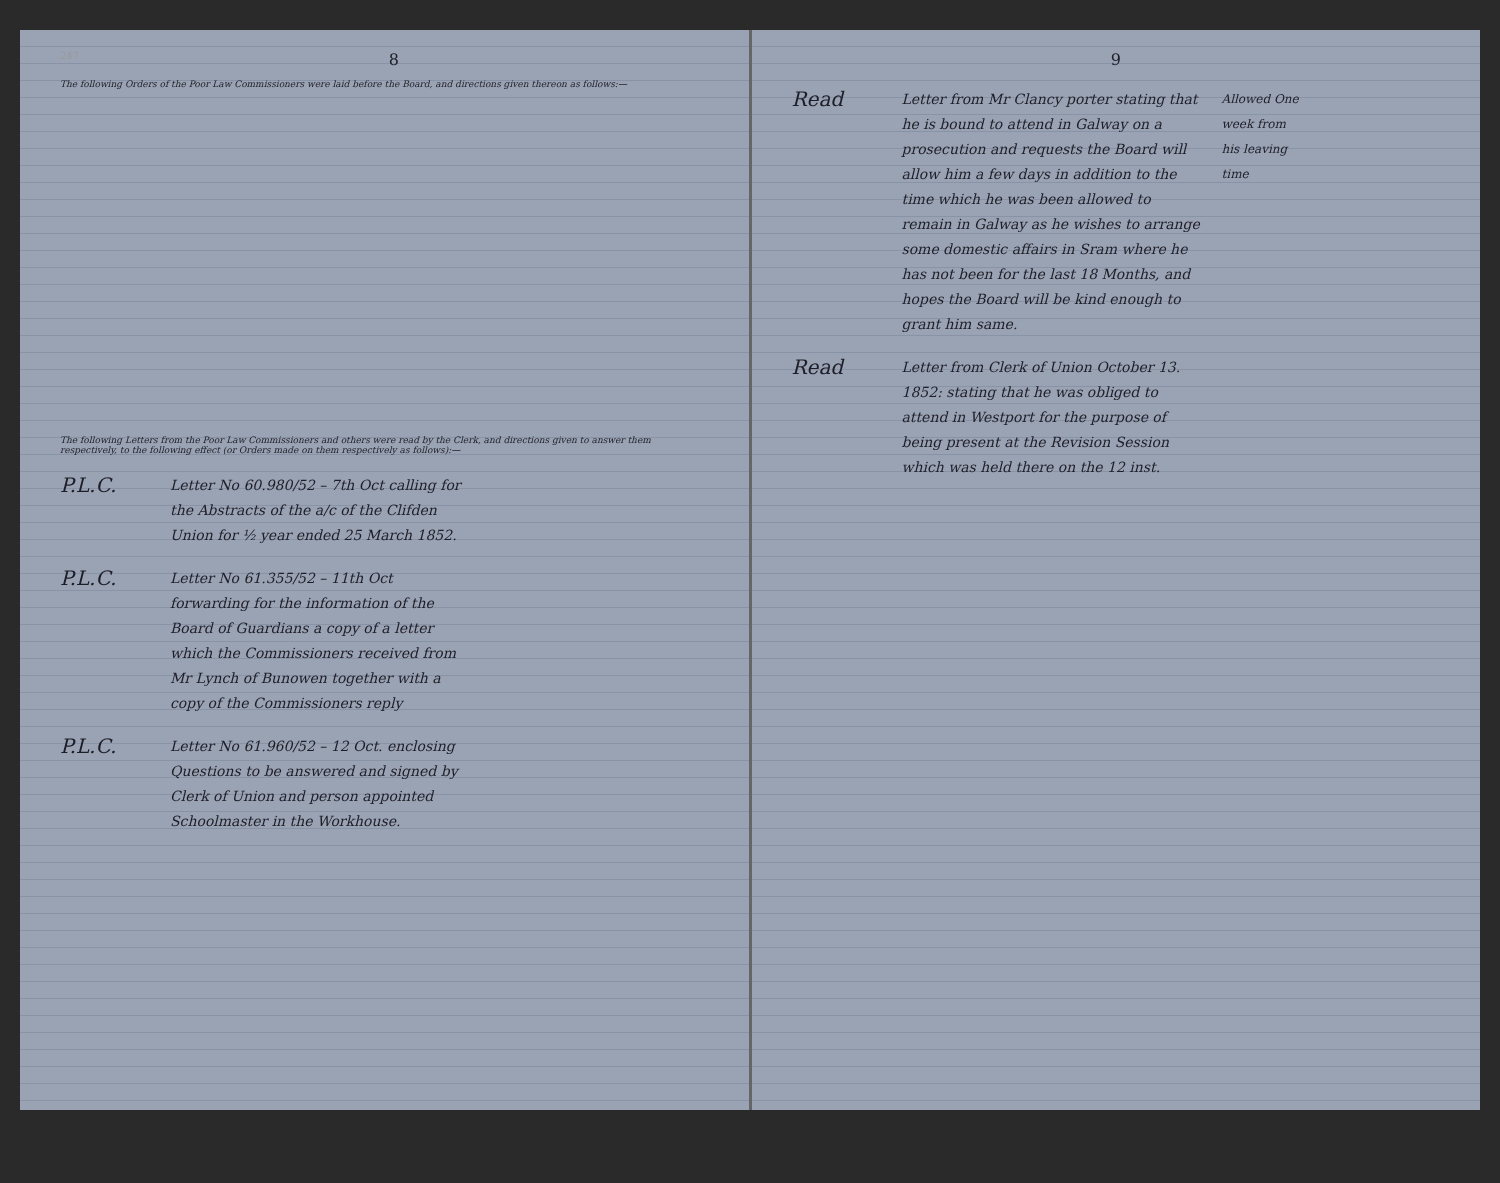247
8
The following Orders of the Poor Law Commissioners were laid before the Board, and directions given thereon as follows:—
The following Letters from the Poor Law Commissioners and others were read by the Clerk, and directions given to answer them respectively, to the following effect (or Orders made on them respectively as follows):—
P.L.C.
Letter No 60.980/52 – 7th Oct calling for the Abstracts of the a/c of the Clifden Union for ½ year ended 25 March 1852.
P.L.C.
Letter No 61.355/52 – 11th Oct forwarding for the information of the Board of Guardians a copy of a letter which the Commissioners received from Mr Lynch of Bunowen together with a copy of the Commissioners reply
P.L.C.
Letter No 61.960/52 – 12 Oct. enclosing Questions to be answered and signed by Clerk of Union and person appointed Schoolmaster in the Workhouse.
9
Read
Letter from Mr Clancy porter stating that he is bound to attend in Galway on a prosecution and requests the Board will allow him a few days in addition to the time which he was been allowed to remain in Galway as he wishes to arrange some domestic affairs in Sram where he has not been for the last 18 Months, and hopes the Board will be kind enough to grant him same.
Allowed One week from his leaving time
Read
Letter from Clerk of Union October 13. 1852: stating that he was obliged to attend in Westport for the purpose of being present at the Revision Session which was held there on the 12 inst.